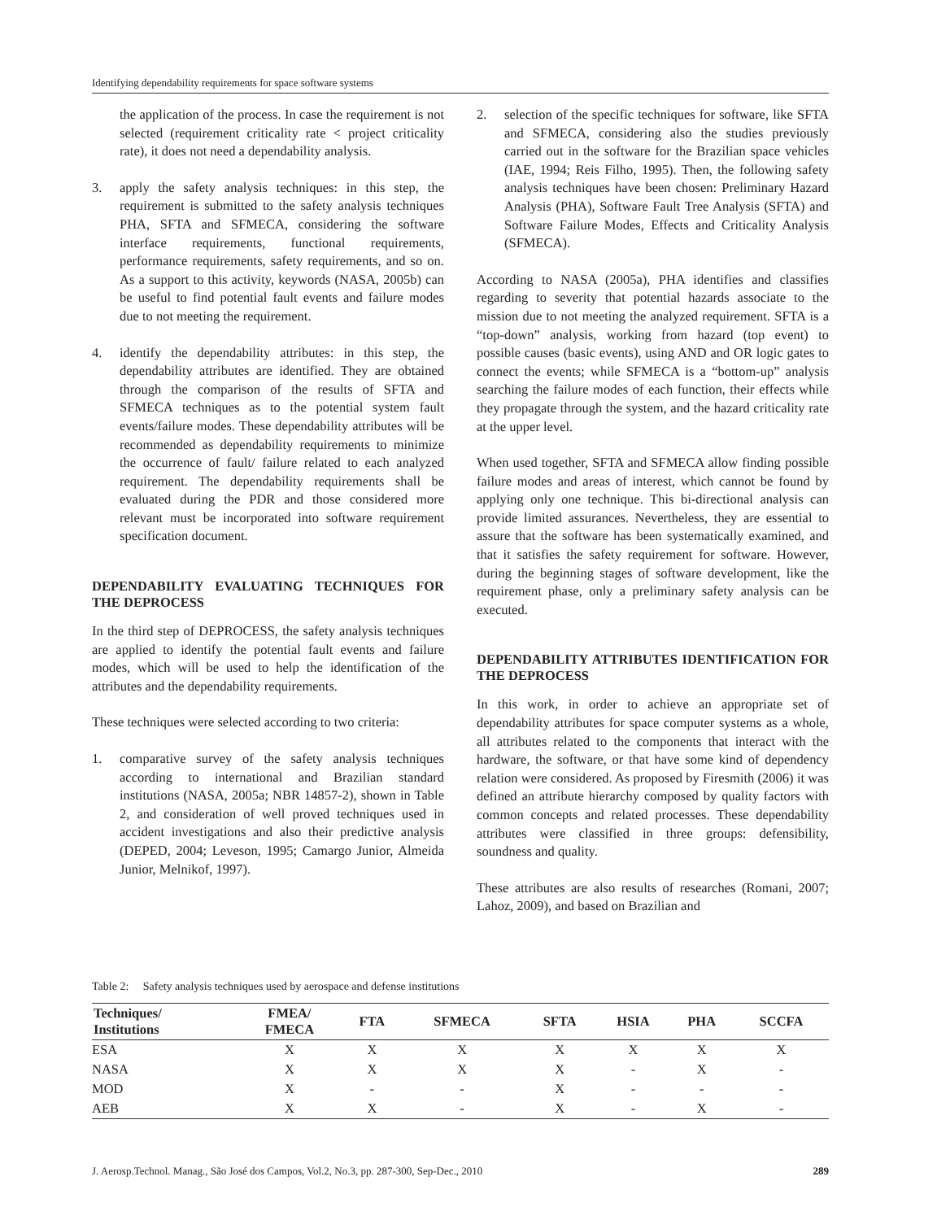Identifying dependability requirements for space software systems
the application of the process. In case the requirement is not selected (requirement criticality rate < project criticality rate), it does not need a dependability analysis.
3. apply the safety analysis techniques: in this step, the requirement is submitted to the safety analysis techniques PHA, SFTA and SFMECA, considering the software interface requirements, functional requirements, performance requirements, safety requirements, and so on. As a support to this activity, keywords (NASA, 2005b) can be useful to find potential fault events and failure modes due to not meeting the requirement.
4. identify the dependability attributes: in this step, the dependability attributes are identified. They are obtained through the comparison of the results of SFTA and SFMECA techniques as to the potential system fault events/failure modes. These dependability attributes will be recommended as dependability requirements to minimize the occurrence of fault/ failure related to each analyzed requirement. The dependability requirements shall be evaluated during the PDR and those considered more relevant must be incorporated into software requirement specification document.
DEPENDABILITY EVALUATING TECHNIQUES FOR THE DEPROCESS
In the third step of DEPROCESS, the safety analysis techniques are applied to identify the potential fault events and failure modes, which will be used to help the identification of the attributes and the dependability requirements.
These techniques were selected according to two criteria:
1. comparative survey of the safety analysis techniques according to international and Brazilian standard institutions (NASA, 2005a; NBR 14857-2), shown in Table 2, and consideration of well proved techniques used in accident investigations and also their predictive analysis (DEPED, 2004; Leveson, 1995; Camargo Junior, Almeida Junior, Melnikof, 1997).
2. selection of the specific techniques for software, like SFTA and SFMECA, considering also the studies previously carried out in the software for the Brazilian space vehicles (IAE, 1994; Reis Filho, 1995). Then, the following safety analysis techniques have been chosen: Preliminary Hazard Analysis (PHA), Software Fault Tree Analysis (SFTA) and Software Failure Modes, Effects and Criticality Analysis (SFMECA).
According to NASA (2005a), PHA identifies and classifies regarding to severity that potential hazards associate to the mission due to not meeting the analyzed requirement. SFTA is a “top-down” analysis, working from hazard (top event) to possible causes (basic events), using AND and OR logic gates to connect the events; while SFMECA is a “bottom-up” analysis searching the failure modes of each function, their effects while they propagate through the system, and the hazard criticality rate at the upper level.
When used together, SFTA and SFMECA allow finding possible failure modes and areas of interest, which cannot be found by applying only one technique. This bi-directional analysis can provide limited assurances. Nevertheless, they are essential to assure that the software has been systematically examined, and that it satisfies the safety requirement for software. However, during the beginning stages of software development, like the requirement phase, only a preliminary safety analysis can be executed.
DEPENDABILITY ATTRIBUTES IDENTIFICATION FOR THE DEPROCESS
In this work, in order to achieve an appropriate set of dependability attributes for space computer systems as a whole, all attributes related to the components that interact with the hardware, the software, or that have some kind of dependency relation were considered. As proposed by Firesmith (2006) it was defined an attribute hierarchy composed by quality factors with common concepts and related processes. These dependability attributes were classified in three groups: defensibility, soundness and quality.
These attributes are also results of researches (Romani, 2007; Lahoz, 2009), and based on Brazilian and
Table 2: Safety analysis techniques used by aerospace and defense institutions
| Techniques/ Institutions | FMEA/ FMECA | FTA | SFMECA | SFTA | HSIA | PHA | SCCFA |
| --- | --- | --- | --- | --- | --- | --- | --- |
| ESA | X | X | X | X | X | X | X |
| NASA | X | X | X | X | - | X | - |
| MOD | X | - | - | X | - | - | - |
| AEB | X | X | - | X | - | X | - |
J. Aerosp.Technol. Manag., São José dos Campos, Vol.2, No.3, pp. 287-300, Sep-Dec., 2010 289